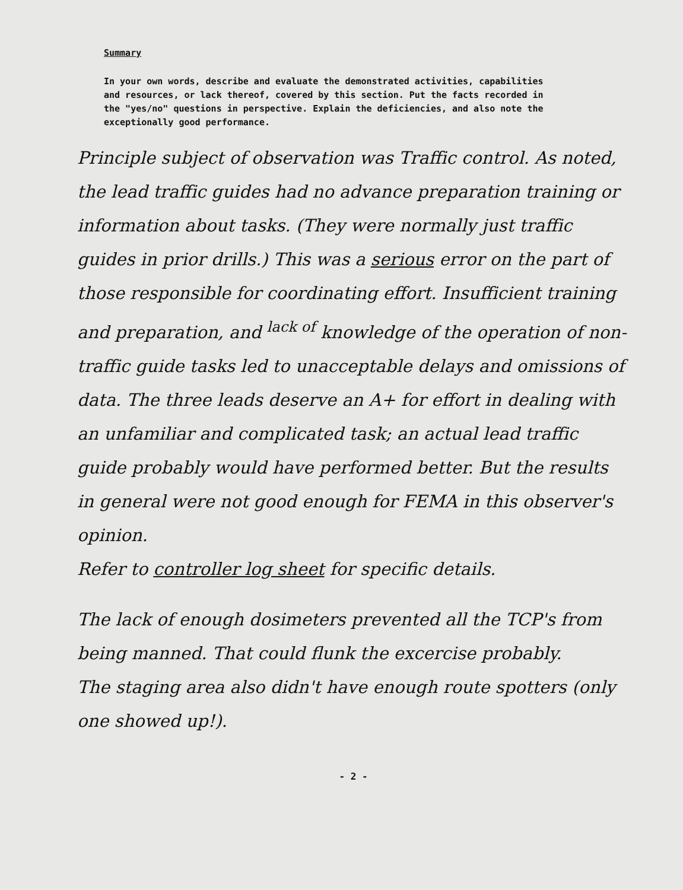Summary
In your own words, describe and evaluate the demonstrated activities, capabilities and resources, or lack thereof, covered by this section. Put the facts recorded in the "yes/no" questions in perspective. Explain the deficiencies, and also note the exceptionally good performance.
Principle subject of observation was Traffic control. As noted, the lead traffic guides had no advance preparation training or information about tasks. (They were normally just traffic guides in prior drills.) This was a serious error on the part of those responsible for coordinating effort. Insufficient training and preparation, and <sup>lack of</sup> knowledge of the operation of non-traffic guide tasks led to unacceptable delays and omissions of data. The three leads deserve an A+ for effort in dealing with an unfamiliar and complicated task; an actual lead traffic guide probably would have performed better. But the results in general were not good enough for FEMA in this observer's opinion.
Refer to controller log sheet for specific details.
The lack of enough dosimeters prevented all the TCP's from being manned. That could flunk the excercise probably.
The staging area also didn't have enough route spotters (only one showed up!).
- 2 -